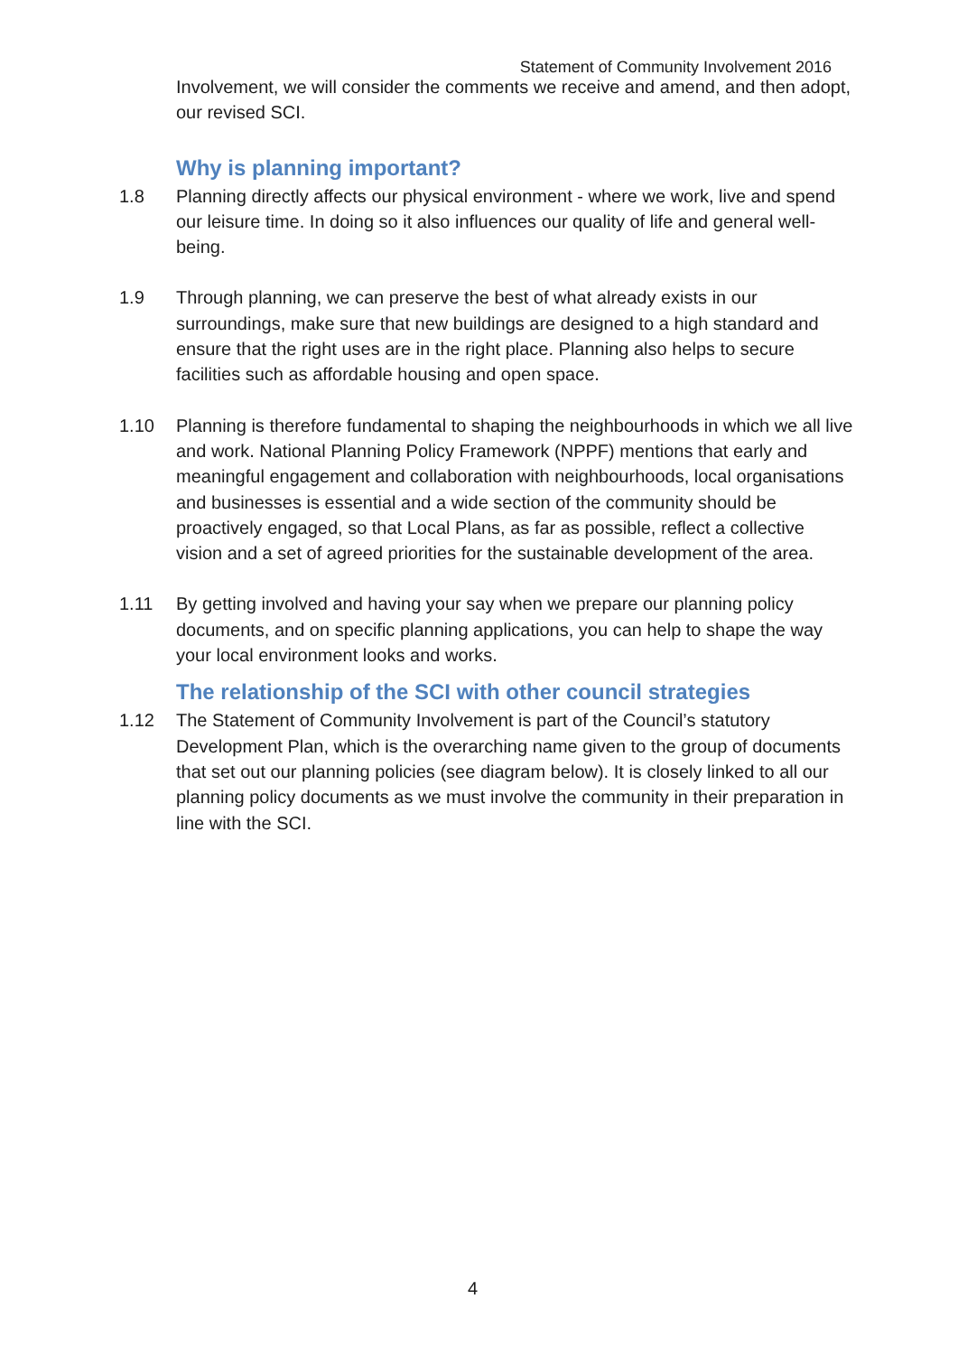Statement of Community Involvement 2016
Involvement, we will consider the comments we receive and amend, and then adopt, our revised SCI.
Why is planning important?
1.8 Planning directly affects our physical environment - where we work, live and spend our leisure time. In doing so it also influences our quality of life and general well-being.
1.9 Through planning, we can preserve the best of what already exists in our surroundings, make sure that new buildings are designed to a high standard and ensure that the right uses are in the right place. Planning also helps to secure facilities such as affordable housing and open space.
1.10 Planning is therefore fundamental to shaping the neighbourhoods in which we all live and work. National Planning Policy Framework (NPPF) mentions that early and meaningful engagement and collaboration with neighbourhoods, local organisations and businesses is essential and a wide section of the community should be proactively engaged, so that Local Plans, as far as possible, reflect a collective vision and a set of agreed priorities for the sustainable development of the area.
1.11 By getting involved and having your say when we prepare our planning policy documents, and on specific planning applications, you can help to shape the way your local environment looks and works.
The relationship of the SCI with other council strategies
1.12 The Statement of Community Involvement is part of the Council’s statutory Development Plan, which is the overarching name given to the group of documents that set out our planning policies (see diagram below). It is closely linked to all our planning policy documents as we must involve the community in their preparation in line with the SCI.
4